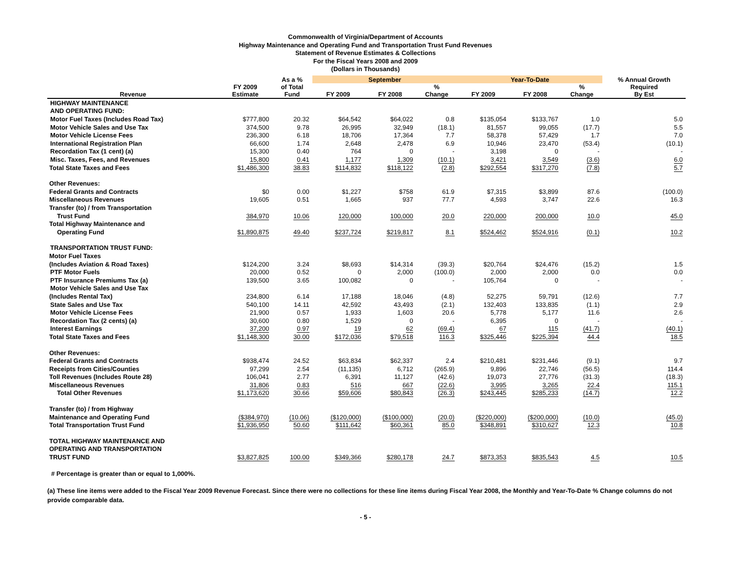Commonwealth of Virginia/Department of Accounts
Highway Maintenance and Operating Fund and Transportation Trust Fund Revenues
Statement of Revenue Estimates & Collections
For the Fiscal Years 2008 and 2009
(Dollars in Thousands)
| | | As a % | September | | | Year-To-Date | | | % Annual Growth |
| --- | --- | --- | --- | --- | --- | --- | --- | --- | --- |
| Revenue | FY 2009 Estimate | of Total Fund | FY 2009 | FY 2008 | % Change | FY 2009 | FY 2008 | % Change | Required By Est |
| HIGHWAY MAINTENANCE | | | | | | | | | |
| AND OPERATING FUND: | | | | | | | | | |
| Motor Fuel Taxes (Includes Road Tax) | $777,800 | 20.32 | $64,542 | $64,022 | 0.8 | $135,054 | $133,767 | 1.0 | 5.0 |
| Motor Vehicle Sales and Use Tax | 374,500 | 9.78 | 26,995 | 32,949 | (18.1) | 81,557 | 99,055 | (17.7) | 5.5 |
| Motor Vehicle License Fees | 236,300 | 6.18 | 18,706 | 17,364 | 7.7 | 58,378 | 57,429 | 1.7 | 7.0 |
| International Registration Plan | 66,600 | 1.74 | 2,648 | 2,478 | 6.9 | 10,946 | 23,470 | (53.4) | (10.1) |
| Recordation Tax (1 cent) (a) | 15,300 | 0.40 | 764 | 0 | - | 3,198 | 0 | - | - |
| Misc. Taxes, Fees, and Revenues | 15,800 | 0.41 | 1,177 | 1,309 | (10.1) | 3,421 | 3,549 | (3.6) | 6.0 |
| Total State Taxes and Fees | $1,486,300 | 38.83 | $114,832 | $118,122 | (2.8) | $292,554 | $317,270 | (7.8) | 5.7 |
| Other Revenues: | | | | | | | | | |
| Federal Grants and Contracts | $0 | 0.00 | $1,227 | $758 | 61.9 | $7,315 | $3,899 | 87.6 | (100.0) |
| Miscellaneous Revenues | 19,605 | 0.51 | 1,665 | 937 | 77.7 | 4,593 | 3,747 | 22.6 | 16.3 |
| Transfer (to) / from Transportation | | | | | | | | | |
| Trust Fund | 384,970 | 10.06 | 120,000 | 100,000 | 20.0 | 220,000 | 200,000 | 10.0 | 45.0 |
| Total Highway Maintenance and | | | | | | | | | |
| Operating Fund | $1,890,875 | 49.40 | $237,724 | $219,817 | 8.1 | $524,462 | $524,916 | (0.1) | 10.2 |
| TRANSPORTATION TRUST FUND: | | | | | | | | | |
| Motor Fuel Taxes | | | | | | | | | |
| (Includes Aviation & Road Taxes) | $124,200 | 3.24 | $8,693 | $14,314 | (39.3) | $20,764 | $24,476 | (15.2) | 1.5 |
| PTF Motor Fuels | 20,000 | 0.52 | 0 | 2,000 | (100.0) | 2,000 | 2,000 | 0.0 | 0.0 |
| PTF Insurance Premiums Tax (a) | 139,500 | 3.65 | 100,082 | 0 | - | 105,764 | 0 | - | - |
| Motor Vehicle Sales and Use Tax | | | | | | | | | |
| (Includes Rental Tax) | 234,800 | 6.14 | 17,188 | 18,046 | (4.8) | 52,275 | 59,791 | (12.6) | 7.7 |
| State Sales and Use Tax | 540,100 | 14.11 | 42,592 | 43,493 | (2.1) | 132,403 | 133,835 | (1.1) | 2.9 |
| Motor Vehicle License Fees | 21,900 | 0.57 | 1,933 | 1,603 | 20.6 | 5,778 | 5,177 | 11.6 | 2.6 |
| Recordation Tax (2 cents) (a) | 30,600 | 0.80 | 1,529 | 0 | - | 6,395 | 0 | - | - |
| Interest Earnings | 37,200 | 0.97 | 19 | 62 | (69.4) | 67 | 115 | (41.7) | (40.1) |
| Total State Taxes and Fees | $1,148,300 | 30.00 | $172,036 | $79,518 | 116.3 | $325,446 | $225,394 | 44.4 | 18.5 |
| Other Revenues: | | | | | | | | | |
| Federal Grants and Contracts | $938,474 | 24.52 | $63,834 | $62,337 | 2.4 | $210,481 | $231,446 | (9.1) | 9.7 |
| Receipts from Cities/Counties | 97,299 | 2.54 | (11,135) | 6,712 | (265.9) | 9,896 | 22,746 | (56.5) | 114.4 |
| Toll Revenues (Includes Route 28) | 106,041 | 2.77 | 6,391 | 11,127 | (42.6) | 19,073 | 27,776 | (31.3) | (18.3) |
| Miscellaneous Revenues | 31,806 | 0.83 | 516 | 667 | (22.6) | 3,995 | 3,265 | 22.4 | 115.1 |
| Total Other Revenues | $1,173,620 | 30.66 | $59,606 | $80,843 | (26.3) | $243,445 | $285,233 | (14.7) | 12.2 |
| Transfer (to) / from Highway | | | | | | | | | |
| Maintenance and Operating Fund | ($384,970) | (10.06) | ($120,000) | ($100,000) | (20.0) | ($220,000) | ($200,000) | (10.0) | (45.0) |
| Total Transportation Trust Fund | $1,936,950 | 50.60 | $111,642 | $60,361 | 85.0 | $348,891 | $310,627 | 12.3 | 10.8 |
| TOTAL HIGHWAY MAINTENANCE AND | | | | | | | | | |
| OPERATING AND TRANSPORTATION | | | | | | | | | |
| TRUST FUND | $3,827,825 | 100.00 | $349,366 | $280,178 | 24.7 | $873,353 | $835,543 | 4.5 | 10.5 |
# Percentage is greater than or equal to 1,000%.
(a) These line items were added to the Fiscal Year 2009 Revenue Forecast. Since there were no collections for these line items during Fiscal Year 2008, the Monthly and Year-To-Date % Change columns do not provide comparable data.
- 5 -